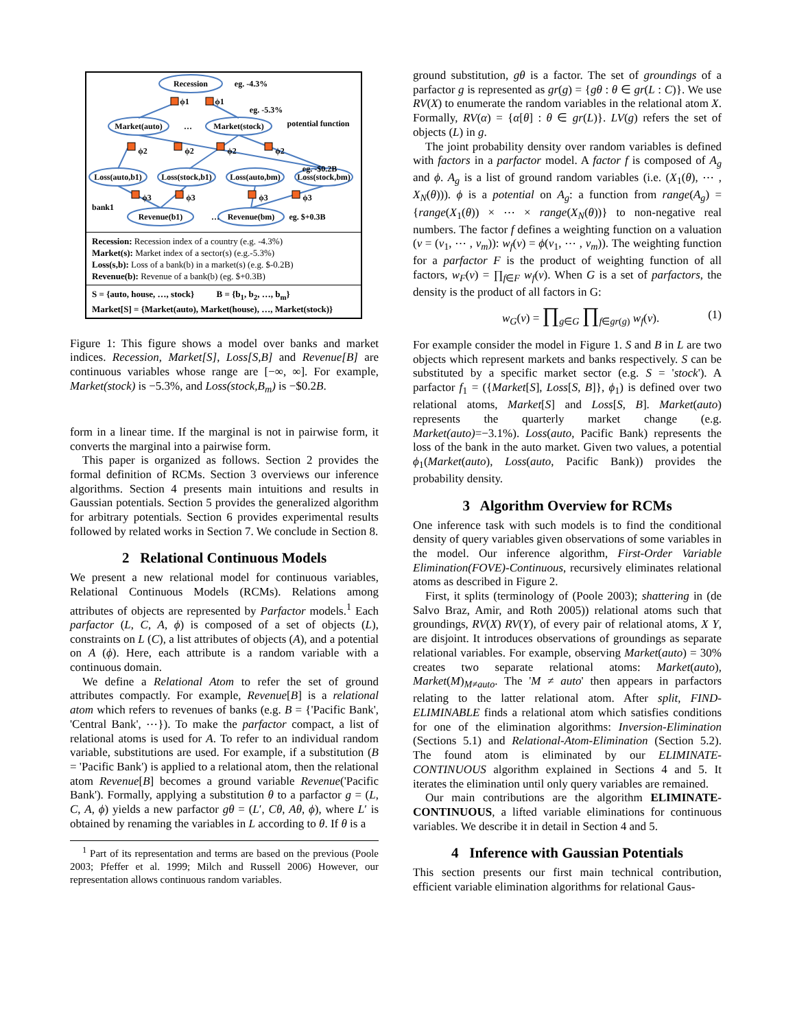Recession
Market(auto)
Market(stock)
Loss(auto,b1)
Loss(stock,b1)
Loss(auto,bm)
Loss(stock,bm)
Revenue(b1)
Revenue(bm)
eg. -4.3%
eg. -5.3%
potential function
eg. -$0.2B
eg. $+0.3B
bank1
…
…
ϕ1
ϕ1
ϕ2
ϕ2
ϕ2
ϕ2
ϕ3
ϕ3
ϕ3
ϕ3
Recession: Recession index of a country (e.g. -4.3%)
Market(s): Market index of a sector(s) (e.g.-5.3%)
Loss(s,b): Loss of a bank(b) in a market(s) (e.g. $-0.2B)
Revenue(b): Revenue of a bank(b) (eg. $+0.3B)
S = {auto, house, …, stock} B = {b<sub>1</sub>, b<sub>2</sub>, …, b<sub>m</sub>}
Market[S] = {Market(auto), Market(house), …, Market(stock)}
Figure 1: This figure shows a model over banks and market indices. Recession, Market[S], Loss[S,B] and Revenue[B] are continuous variables whose range are [−∞, ∞]. For example, Market(stock) is −5.3%, and Loss(stock,B<sub>m</sub>) is −$0.2B.
form in a linear time. If the marginal is not in pairwise form, it converts the marginal into a pairwise form.
This paper is organized as follows. Section 2 provides the formal definition of RCMs. Section 3 overviews our inference algorithms. Section 4 presents main intuitions and results in Gaussian potentials. Section 5 provides the generalized algorithm for arbitrary potentials. Section 6 provides experimental results followed by related works in Section 7. We conclude in Section 8.
2 Relational Continuous Models
We present a new relational model for continuous variables, Relational Continuous Models (RCMs). Relations among attributes of objects are represented by Parfactor models.<sup>1</sup> Each parfactor (L, C, A, ϕ) is composed of a set of objects (L), constraints on L (C), a list attributes of objects (A), and a potential on A (ϕ). Here, each attribute is a random variable with a continuous domain.
We define a Relational Atom to refer the set of ground attributes compactly. For example, Revenue[B] is a relational atom which refers to revenues of banks (e.g. B = {'Pacific Bank', 'Central Bank', ⋯}). To make the parfactor compact, a list of relational atoms is used for A. To refer to an individual random variable, substitutions are used. For example, if a substitution (B = 'Pacific Bank') is applied to a relational atom, then the relational atom Revenue[B] becomes a ground variable Revenue('Pacific Bank'). Formally, applying a substitution θ to a parfactor g = (L, C, A, ϕ) yields a new parfactor gθ = (L′, Cθ, Aθ, ϕ), where L′ is obtained by renaming the variables in L according to θ. If θ is a
<sup>1</sup> Part of its representation and terms are based on the previous (Poole 2003; Pfeffer et al. 1999; Milch and Russell 2006) However, our representation allows continuous random variables.
ground substitution, gθ is a factor. The set of groundings of a parfactor g is represented as gr(g) = {gθ : θ ∈ gr(L : C)}. We use RV(X) to enumerate the random variables in the relational atom X. Formally, RV(α) = {α[θ] : θ ∈ gr(L)}. LV(g) refers the set of objects (L) in g.
The joint probability density over random variables is defined with factors in a parfactor model. A factor f is composed of A<sub>g</sub> and ϕ. A<sub>g</sub> is a list of ground random variables (i.e. (X<sub>1</sub>(θ), ⋯ , X<sub>N</sub>(θ))). ϕ is a potential on A<sub>g</sub>: a function from range(A<sub>g</sub>) = {range(X<sub>1</sub>(θ)) × ⋯ × range(X<sub>N</sub>(θ))} to non-negative real numbers. The factor f defines a weighting function on a valuation (v = (v<sub>1</sub>, ⋯ , v<sub>m</sub>)): w<sub>f</sub>(v) = ϕ(v<sub>1</sub>, ⋯ , v<sub>m</sub>)). The weighting function for a parfactor F is the product of weighting function of all factors, w<sub>F</sub>(v) = ∏<sub>f∈F</sub> w<sub>f</sub>(v). When G is a set of parfactors, the density is the product of all factors in G:
w<sub>G</sub>(v) = ∏<sub>g∈G</sub> ∏<sub>f∈gr(g)</sub> w<sub>f</sub>(v). (1)
For example consider the model in Figure 1. S and B in L are two objects which represent markets and banks respectively. S can be substituted by a specific market sector (e.g. S = 'stock'). A parfactor f<sub>1</sub> = ({Market[S], Loss[S, B]}, ϕ<sub>1</sub>) is defined over two relational atoms, Market[S] and Loss[S, B]. Market(auto) represents the quarterly market change (e.g. Market(auto)=−3.1%). Loss(auto, Pacific Bank) represents the loss of the bank in the auto market. Given two values, a potential ϕ<sub>1</sub>(Market(auto), Loss(auto, Pacific Bank)) provides the probability density.
3 Algorithm Overview for RCMs
One inference task with such models is to find the conditional density of query variables given observations of some variables in the model. Our inference algorithm, First-Order Variable Elimination(FOVE)-Continuous, recursively eliminates relational atoms as described in Figure 2.
First, it splits (terminology of (Poole 2003); shattering in (de Salvo Braz, Amir, and Roth 2005)) relational atoms such that groundings, RV(X) RV(Y), of every pair of relational atoms, X Y, are disjoint. It introduces observations of groundings as separate relational variables. For example, observing Market(auto) = 30% creates two separate relational atoms: Market(auto), Market(M)<sub>M≠auto</sub>. The 'M ≠ auto' then appears in parfactors relating to the latter relational atom. After split, FIND-ELIMINABLE finds a relational atom which satisfies conditions for one of the elimination algorithms: Inversion-Elimination (Sections 5.1) and Relational-Atom-Elimination (Section 5.2). The found atom is eliminated by our ELIMINATE-CONTINUOUS algorithm explained in Sections 4 and 5. It iterates the elimination until only query variables are remained.
Our main contributions are the algorithm ELIMINATE-CONTINUOUS, a lifted variable eliminations for continuous variables. We describe it in detail in Section 4 and 5.
4 Inference with Gaussian Potentials
This section presents our first main technical contribution, efficient variable elimination algorithms for relational Gaus-